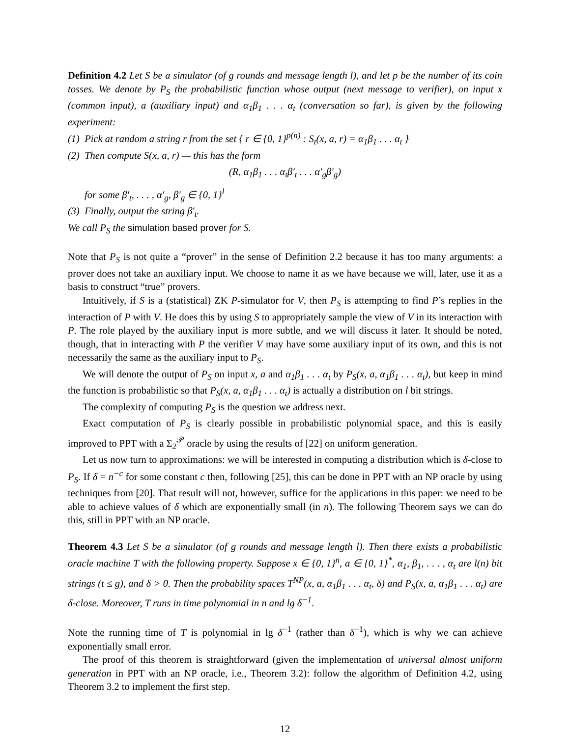Definition 4.2 Let S be a simulator (of g rounds and message length l), and let p be the number of its coin tosses. We denote by P<sub>S</sub> the probabilistic function whose output (next message to verifier), on input x (common input), a (auxiliary input) and α<sub>1</sub>β<sub>1</sub> . . . α<sub>t</sub> (conversation so far), is given by the following experiment:
(1) Pick at random a string r from the set { r ∈ {0, 1}<sup>p(n)</sup> : S<sub>t</sub>(x, a, r) = α<sub>1</sub>β<sub>1</sub> . . . α<sub>t</sub> }
(2) Then compute S(x, a, r) — this has the form
(R, α<sub>1</sub>β<sub>1</sub> . . . α<sub>t</sub>β′<sub>t</sub> . . . α′<sub>g</sub>β′<sub>g</sub>)
for some β′<sub>t</sub>, . . . , α′<sub>g</sub>, β′<sub>g</sub> ∈ {0, 1}<sup>l</sup>
(3) Finally, output the string β′<sub>t</sub>.
We call P<sub>S</sub> the simulation based prover for S.
Note that P<sub>S</sub> is not quite a “prover” in the sense of Definition 2.2 because it has too many arguments: a prover does not take an auxiliary input. We choose to name it as we have because we will, later, use it as a basis to construct “true” provers.
Intuitively, if S is a (statistical) ZK P-simulator for V, then P<sub>S</sub> is attempting to find P’s replies in the interaction of P with V. He does this by using S to appropriately sample the view of V in its interaction with P. The role played by the auxiliary input is more subtle, and we will discuss it later. It should be noted, though, that in interacting with P the verifier V may have some auxiliary input of its own, and this is not necessarily the same as the auxiliary input to P<sub>S</sub>.
We will denote the output of P<sub>S</sub> on input x, a and α<sub>1</sub>β<sub>1</sub> . . . α<sub>t</sub> by P<sub>S</sub>(x, a, α<sub>1</sub>β<sub>1</sub> . . . α<sub>t</sub>), but keep in mind the function is probabilistic so that P<sub>S</sub>(x, a, α<sub>1</sub>β<sub>1</sub> . . . α<sub>t</sub>) is actually a distribution on l bit strings.
The complexity of computing P<sub>S</sub> is the question we address next.
Exact computation of P<sub>S</sub> is clearly possible in probabilistic polynomial space, and this is easily improved to PPT with a Σ<sub>2</sub><sup>𝒫</sup> oracle by using the results of [22] on uniform generation.
Let us now turn to approximations: we will be interested in computing a distribution which is δ-close to P<sub>S</sub>. If δ = n<sup>−c</sup> for some constant c then, following [25], this can be done in PPT with an NP oracle by using techniques from [20]. That result will not, however, suffice for the applications in this paper: we need to be able to achieve values of δ which are exponentially small (in n). The following Theorem says we can do this, still in PPT with an NP oracle.
Theorem 4.3 Let S be a simulator (of g rounds and message length l). Then there exists a probabilistic oracle machine T with the following property. Suppose x ∈ {0, 1}<sup>n</sup>, a ∈ {0, 1}<sup>*</sup>, α<sub>1</sub>, β<sub>1</sub>, . . . , α<sub>t</sub> are l(n) bit strings (t ≤ g), and δ > 0. Then the probability spaces T<sup>NP</sup>(x, a, α<sub>1</sub>β<sub>1</sub> . . . α<sub>t</sub>, δ) and P<sub>S</sub>(x, a, α<sub>1</sub>β<sub>1</sub> . . . α<sub>t</sub>) are δ-close. Moreover, T runs in time polynomial in n and lg δ<sup>−1</sup>.
Note the running time of T is polynomial in lg δ<sup>−1</sup> (rather than δ<sup>−1</sup>), which is why we can achieve exponentially small error.
The proof of this theorem is straightforward (given the implementation of universal almost uniform generation in PPT with an NP oracle, i.e., Theorem 3.2): follow the algorithm of Definition 4.2, using Theorem 3.2 to implement the first step.
12